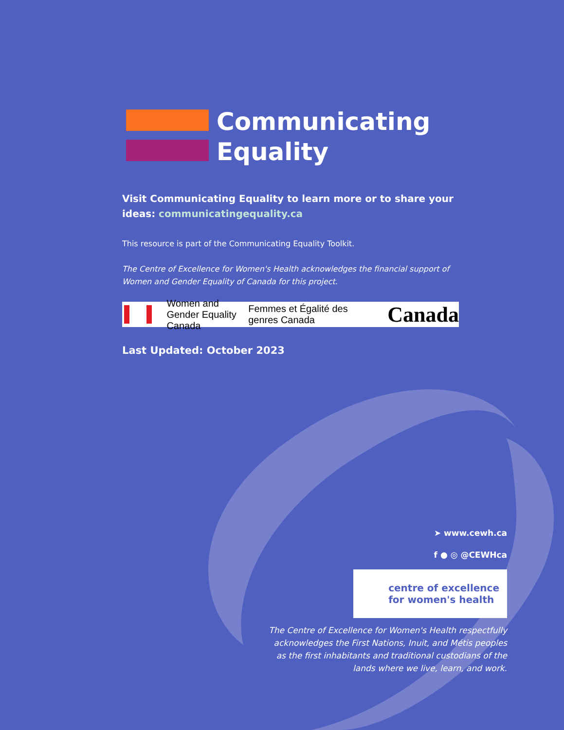Communicating
Equality
Visit Communicating Equality to learn more or to share your ideas: communicatingequality.ca
This resource is part of the Communicating Equality Toolkit.
The Centre of Excellence for Women's Health acknowledges the financial support of Women and Gender Equality of Canada for this project.
Women and Gender Equality Canada
Femmes et Égalité des genres Canada
Canada
Last Updated: October 2023
➤ www.cewh.ca
f ● ◎ @CEWHca
centre of excellence
for women's health
The Centre of Excellence for Women's Health respectfully acknowledges the First Nations, Inuit, and Métis peoples as the first inhabitants and traditional custodians of the lands where we live, learn, and work.